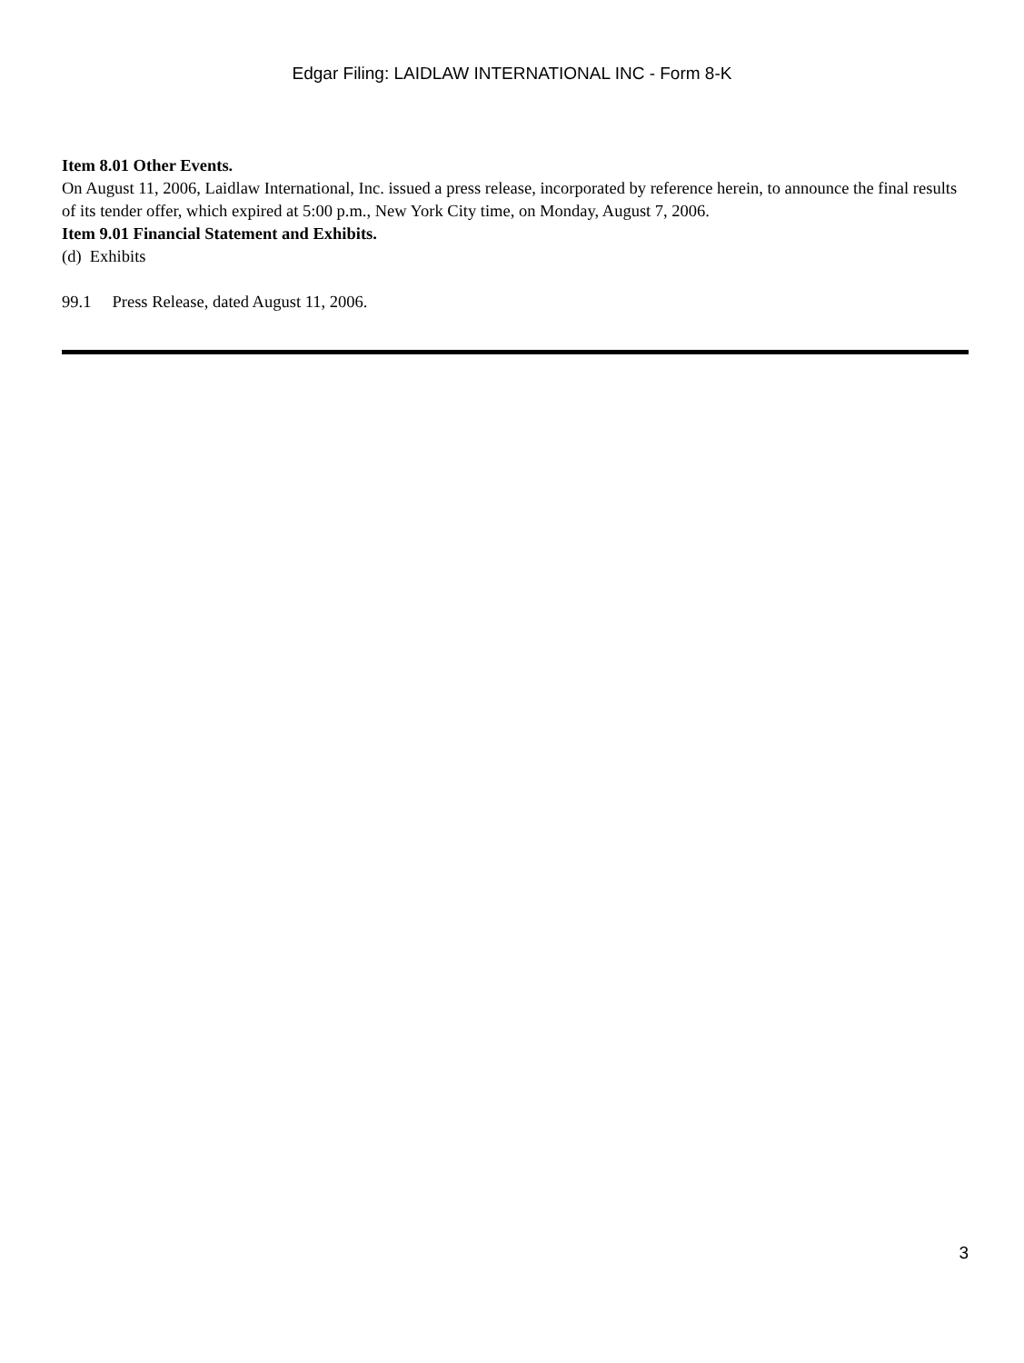Edgar Filing: LAIDLAW INTERNATIONAL INC - Form 8-K
Item 8.01 Other Events.
On August 11, 2006, Laidlaw International, Inc. issued a press release, incorporated by reference herein, to announce the final results of its tender offer, which expired at 5:00 p.m., New York City time, on Monday, August 7, 2006.
Item 9.01 Financial Statement and Exhibits.
(d) Exhibits
99.1 Press Release, dated August 11, 2006.
3